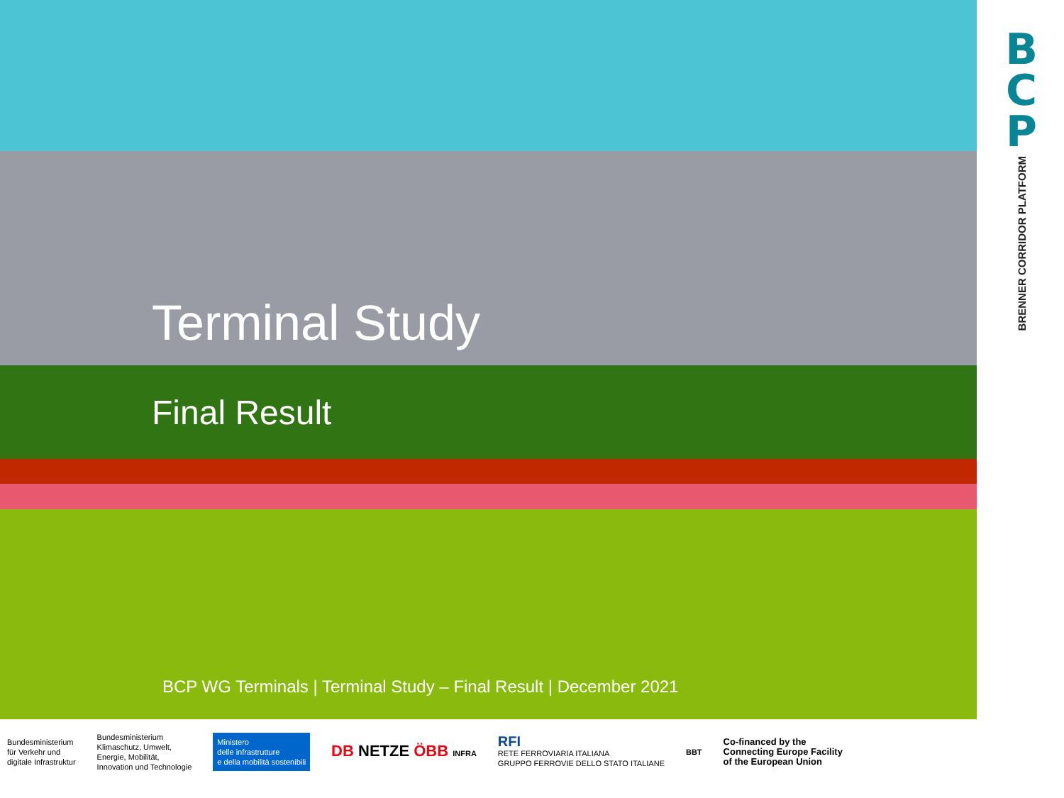Terminal Study
Final Result
BCP WG Terminals | Terminal Study – Final Result | December 2021
B
C
P
BRENNER CORRIDOR PLATFORM
Bundesministerium
für Verkehr und
digitale Infrastruktur
Bundesministerium
Klimaschutz, Umwelt,
Energie, Mobilität,
Innovation und Technologie
Ministero
delle infrastrutture
e della mobilità sostenibili
DB NETZE ÖBB INFRA
RFI
RETE FERROVIARIA ITALIANA
GRUPPO FERROVIE DELLO STATO ITALIANE
BBT
Co-financed by the
Connecting Europe Facility
of the European Union